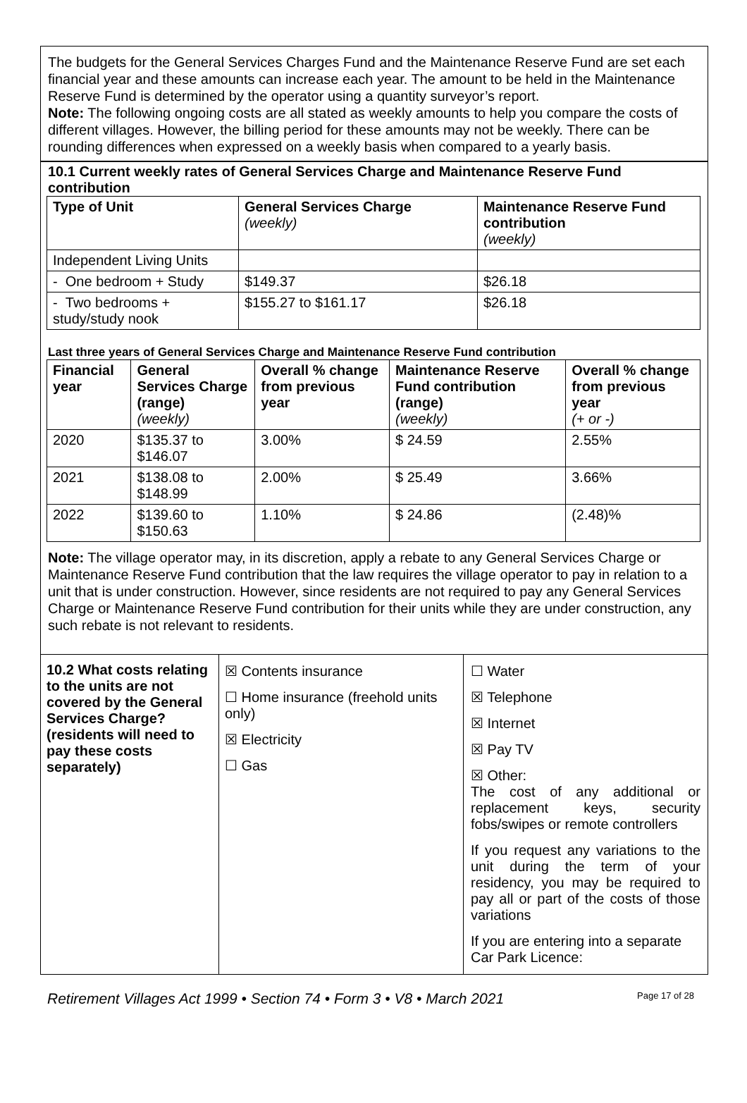The budgets for the General Services Charges Fund and the Maintenance Reserve Fund are set each financial year and these amounts can increase each year. The amount to be held in the Maintenance Reserve Fund is determined by the operator using a quantity surveyor’s report.
Note: The following ongoing costs are all stated as weekly amounts to help you compare the costs of different villages. However, the billing period for these amounts may not be weekly. There can be rounding differences when expressed on a weekly basis when compared to a yearly basis.
10.1 Current weekly rates of General Services Charge and Maintenance Reserve Fund contribution
| Type of Unit | General Services Charge (weekly) | Maintenance Reserve Fund contribution (weekly) |
| --- | --- | --- |
| Independent Living Units | | |
| - One bedroom + Study | $149.37 | $26.18 |
| - Two bedrooms + study/study nook | $155.27 to $161.17 | $26.18 |
Last three years of General Services Charge and Maintenance Reserve Fund contribution
| Financial year | General Services Charge (range) (weekly) | Overall % change from previous year | Maintenance Reserve Fund contribution (range) (weekly) | Overall % change from previous year (+ or -) |
| --- | --- | --- | --- | --- |
| 2020 | $135.37 to $146.07 | 3.00% | $ 24.59 | 2.55% |
| 2021 | $138.08 to $148.99 | 2.00% | $ 25.49 | 3.66% |
| 2022 | $139.60 to $150.63 | 1.10% | $ 24.86 | (2.48)% |
Note: The village operator may, in its discretion, apply a rebate to any General Services Charge or Maintenance Reserve Fund contribution that the law requires the village operator to pay in relation to a unit that is under construction. However, since residents are not required to pay any General Services Charge or Maintenance Reserve Fund contribution for their units while they are under construction, any such rebate is not relevant to residents.
| 10.2 What costs relating to the units are not covered by the General Services Charge? (residents will need to pay these costs separately) | ☒ Contents insurance ☐ Home insurance (freehold units only) ☒ Electricity ☐ Gas | ☐ Water ☒ Telephone ☒ Internet ☒ Pay TV ☒ Other: The cost of any additional or replacement keys, security fobs/swipes or remote controllers If you request any variations to the unit during the term of your residency, you may be required to pay all or part of the costs of those variations If you are entering into a separate Car Park Licence: |
Retirement Villages Act 1999 • Section 74 • Form 3 • V8 • March 2021 Page 17 of 28